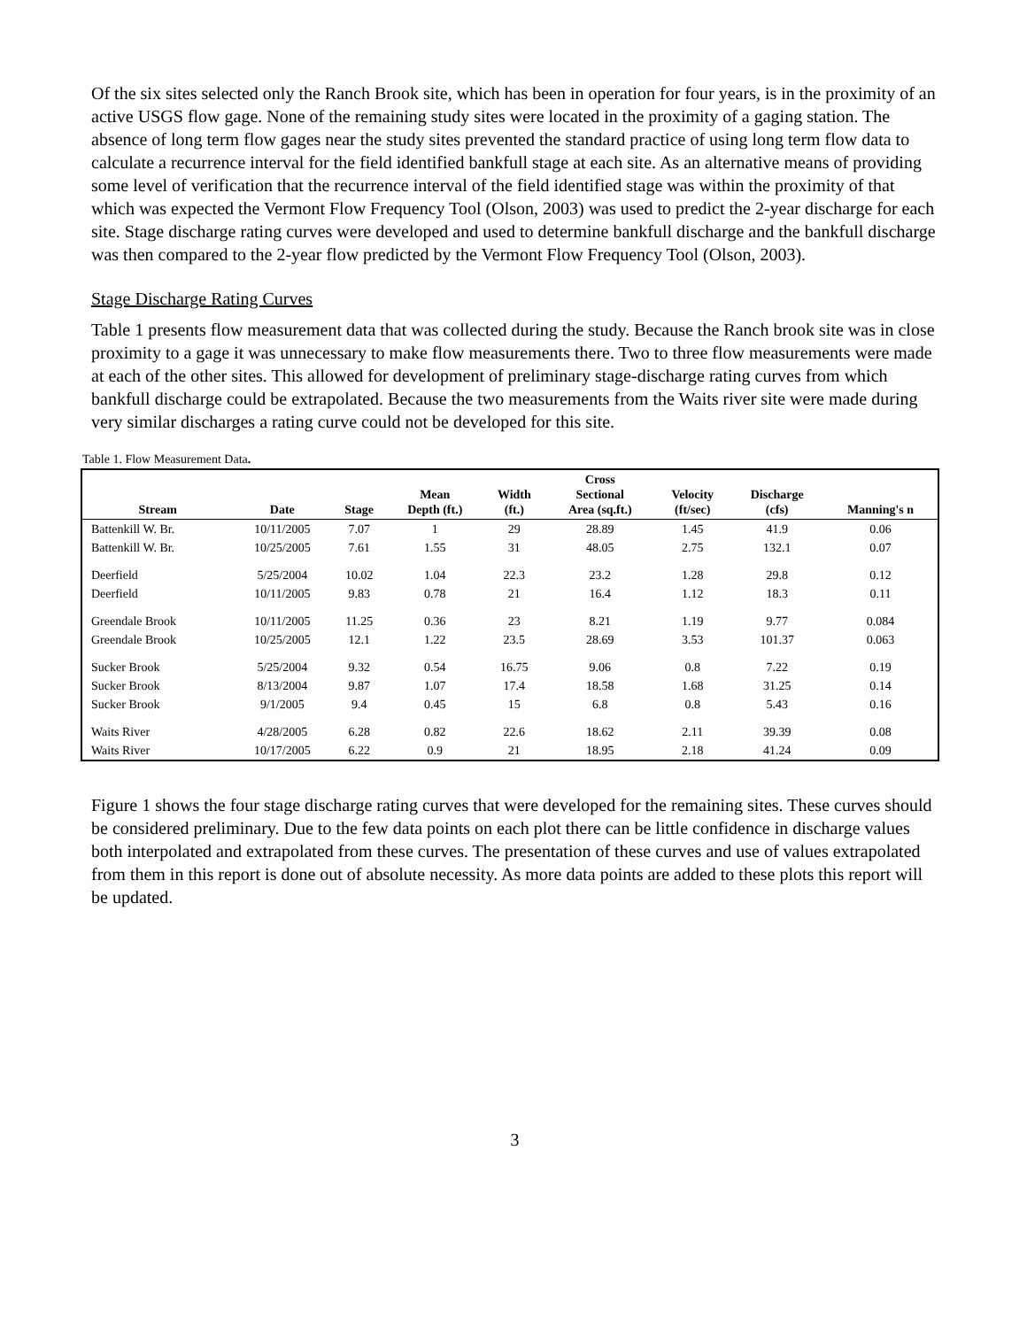Of the six sites selected only the Ranch Brook site, which has been in operation for four years, is in the proximity of an active USGS flow gage. None of the remaining study sites were located in the proximity of a gaging station. The absence of long term flow gages near the study sites prevented the standard practice of using long term flow data to calculate a recurrence interval for the field identified bankfull stage at each site. As an alternative means of providing some level of verification that the recurrence interval of the field identified stage was within the proximity of that which was expected the Vermont Flow Frequency Tool (Olson, 2003) was used to predict the 2-year discharge for each site. Stage discharge rating curves were developed and used to determine bankfull discharge and the bankfull discharge was then compared to the 2-year flow predicted by the Vermont Flow Frequency Tool (Olson, 2003).
Stage Discharge Rating Curves
Table 1 presents flow measurement data that was collected during the study. Because the Ranch brook site was in close proximity to a gage it was unnecessary to make flow measurements there. Two to three flow measurements were made at each of the other sites. This allowed for development of preliminary stage-discharge rating curves from which bankfull discharge could be extrapolated. Because the two measurements from the Waits river site were made during very similar discharges a rating curve could not be developed for this site.
Table 1. Flow Measurement Data.
| Stream | Date | Stage | Mean Depth (ft.) | Width (ft.) | Cross Sectional Area (sq.ft.) | Velocity (ft/sec) | Discharge (cfs) | Manning's n |
| --- | --- | --- | --- | --- | --- | --- | --- | --- |
| Battenkill W. Br. | 10/11/2005 | 7.07 | 1 | 29 | 28.89 | 1.45 | 41.9 | 0.06 |
| Battenkill W. Br. | 10/25/2005 | 7.61 | 1.55 | 31 | 48.05 | 2.75 | 132.1 | 0.07 |
| Deerfield | 5/25/2004 | 10.02 | 1.04 | 22.3 | 23.2 | 1.28 | 29.8 | 0.12 |
| Deerfield | 10/11/2005 | 9.83 | 0.78 | 21 | 16.4 | 1.12 | 18.3 | 0.11 |
| Greendale Brook | 10/11/2005 | 11.25 | 0.36 | 23 | 8.21 | 1.19 | 9.77 | 0.084 |
| Greendale Brook | 10/25/2005 | 12.1 | 1.22 | 23.5 | 28.69 | 3.53 | 101.37 | 0.063 |
| Sucker Brook | 5/25/2004 | 9.32 | 0.54 | 16.75 | 9.06 | 0.8 | 7.22 | 0.19 |
| Sucker Brook | 8/13/2004 | 9.87 | 1.07 | 17.4 | 18.58 | 1.68 | 31.25 | 0.14 |
| Sucker Brook | 9/1/2005 | 9.4 | 0.45 | 15 | 6.8 | 0.8 | 5.43 | 0.16 |
| Waits River | 4/28/2005 | 6.28 | 0.82 | 22.6 | 18.62 | 2.11 | 39.39 | 0.08 |
| Waits River | 10/17/2005 | 6.22 | 0.9 | 21 | 18.95 | 2.18 | 41.24 | 0.09 |
Figure 1 shows the four stage discharge rating curves that were developed for the remaining sites. These curves should be considered preliminary. Due to the few data points on each plot there can be little confidence in discharge values both interpolated and extrapolated from these curves. The presentation of these curves and use of values extrapolated from them in this report is done out of absolute necessity. As more data points are added to these plots this report will be updated.
3